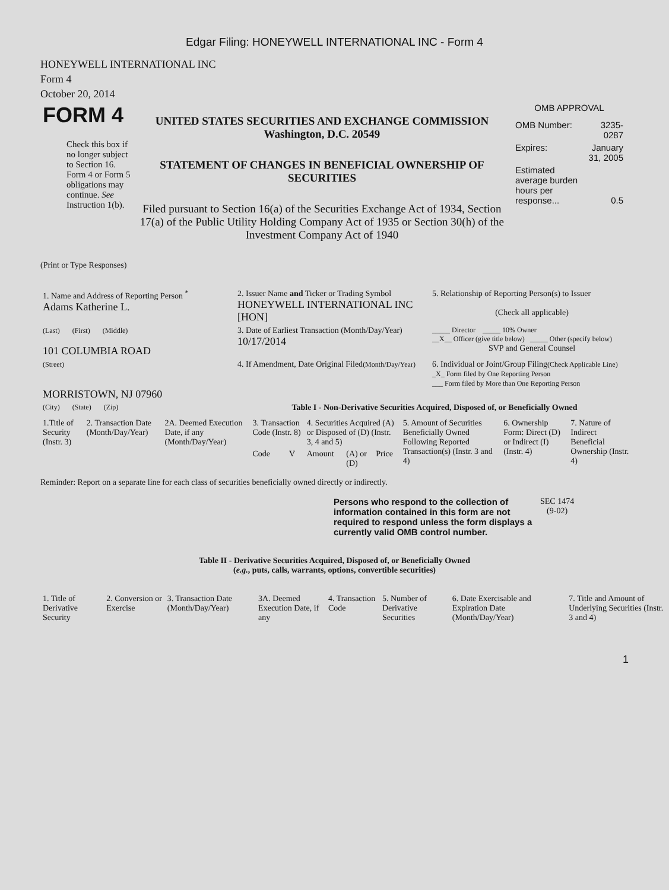Edgar Filing: HONEYWELL INTERNATIONAL INC - Form 4
HONEYWELL INTERNATIONAL INC
Form 4
October 20, 2014
| FORM 4 Check this box if no longer subject to Section 16. Form 4 or Form 5 obligations may continue. See Instruction 1(b). | UNITED STATES SECURITIES AND EXCHANGE COMMISSION Washington, D.C. 20549 STATEMENT OF CHANGES IN BENEFICIAL OWNERSHIP OF SECURITIES Filed pursuant to Section 16(a) of the Securities Exchange Act of 1934, Section 17(a) of the Public Utility Holding Company Act of 1935 or Section 30(h) of the Investment Company Act of 1940 | OMB APPROVAL / OMB Number: / 3235-0287 / / Expires: / January 31, 2005 / / Estimated average burden hours per response... / 0.5 / |
(Print or Type Responses)
| 1. Name and Address of Reporting Person <sup>*</sup> Adams Katherine L. | 2. Issuer Name and Ticker or Trading Symbol HONEYWELL INTERNATIONAL INC [HON] | 5. Relationship of Reporting Person(s) to Issuer (Check all applicable) |
| (Last) (First) (Middle) 101 COLUMBIA ROAD | 3. Date of Earliest Transaction (Month/Day/Year) 10/17/2014 | _____ Director _____ 10% Owner __X__ Officer (give title below) _____ Other (specify below) SVP and General Counsel |
| (Street) MORRISTOWN, NJ 07960 | 4. If Amendment, Date Original Filed (Month/Day/Year) | 6. Individual or Joint/Group Filing (Check Applicable Line) _X_ Form filed by One Reporting Person ___ Form filed by More than One Reporting Person |
| (City) (State) (Zip) | Table I - Non-Derivative Securities Acquired, Disposed of, or Beneficially Owned | |
| 1.Title of Security (Instr. 3) | 2. Transaction Date (Month/Day/Year) | 2A. Deemed Execution Date, if any (Month/Day/Year) | 3. Transaction Code (Instr. 8) | | 4. Securities Acquired (A) or Disposed of (D) (Instr. 3, 4 and 5) | | | 5. Amount of Securities Beneficially Owned Following Reported Transaction(s) (Instr. 3 and 4) | 6. Ownership Form: Direct (D) or Indirect (I) (Instr. 4) | 7. Nature of Indirect Beneficial Ownership (Instr. 4) |
| --- | --- | --- | --- | --- | --- | --- | --- | --- | --- | --- |
| | | | Code | V | Amount | (A) or (D) | Price | | | |
Reminder: Report on a separate line for each class of securities beneficially owned directly or indirectly.
| Persons who respond to the collection of information contained in this form are not required to respond unless the form displays a currently valid OMB control number. | SEC 1474 (9-02) |
Table II - Derivative Securities Acquired, Disposed of, or Beneficially Owned
(e.g., puts, calls, warrants, options, convertible securities)
| 1. Title of Derivative Security | 2. Conversion or Exercise | 3. Transaction Date (Month/Day/Year) | 3A. Deemed Execution Date, if any | 4. Transaction Code | 5. Number of Derivative Securities | 6. Date Exercisable and Expiration Date (Month/Day/Year) | 7. Title and Amount of Underlying Securities (Instr. 3 and 4) |
| --- | --- | --- | --- | --- | --- | --- | --- |
1